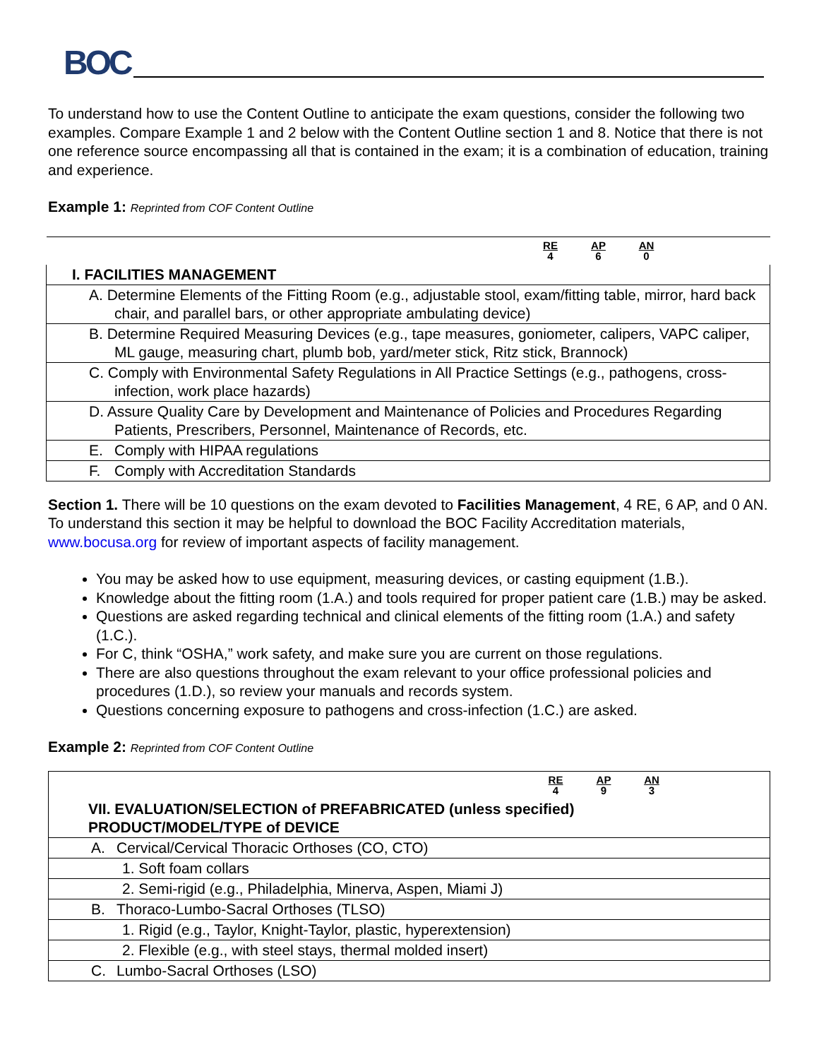BOC
To understand how to use the Content Outline to anticipate the exam questions, consider the following two examples. Compare Example 1 and 2 below with the Content Outline section 1 and 8. Notice that there is not one reference source encompassing all that is contained in the exam; it is a combination of education, training and experience.
Example 1: Reprinted from COF Content Outline
| RE 4 AP 6 AN 0 |
| I. FACILITIES MANAGEMENT |
| A. Determine Elements of the Fitting Room (e.g., adjustable stool, exam/fitting table, mirror, hard back chair, and parallel bars, or other appropriate ambulating device) |
| B. Determine Required Measuring Devices (e.g., tape measures, goniometer, calipers, VAPC caliper, ML gauge, measuring chart, plumb bob, yard/meter stick, Ritz stick, Brannock) |
| C. Comply with Environmental Safety Regulations in All Practice Settings (e.g., pathogens, cross-infection, work place hazards) |
| D. Assure Quality Care by Development and Maintenance of Policies and Procedures Regarding Patients, Prescribers, Personnel, Maintenance of Records, etc. |
| E. Comply with HIPAA regulations |
| F. Comply with Accreditation Standards |
Section 1. There will be 10 questions on the exam devoted to Facilities Management, 4 RE, 6 AP, and 0 AN. To understand this section it may be helpful to download the BOC Facility Accreditation materials, www.bocusa.org for review of important aspects of facility management.
You may be asked how to use equipment, measuring devices, or casting equipment (1.B.).
Knowledge about the fitting room (1.A.) and tools required for proper patient care (1.B.) may be asked.
Questions are asked regarding technical and clinical elements of the fitting room (1.A.) and safety (1.C.).
For C, think “OSHA,” work safety, and make sure you are current on those regulations.
There are also questions throughout the exam relevant to your office professional policies and procedures (1.D.), so review your manuals and records system.
Questions concerning exposure to pathogens and cross-infection (1.C.) are asked.
Example 2: Reprinted from COF Content Outline
| RE 4 AP 9 AN 3 |
| VII. EVALUATION/SELECTION of PREFABRICATED (unless specified) PRODUCT/MODEL/TYPE of DEVICE |
| A. Cervical/Cervical Thoracic Orthoses (CO, CTO) |
| 1. Soft foam collars |
| 2. Semi-rigid (e.g., Philadelphia, Minerva, Aspen, Miami J) |
| B. Thoraco-Lumbo-Sacral Orthoses (TLSO) |
| 1. Rigid (e.g., Taylor, Knight-Taylor, plastic, hyperextension) |
| 2. Flexible (e.g., with steel stays, thermal molded insert) |
| C. Lumbo-Sacral Orthoses (LSO) |